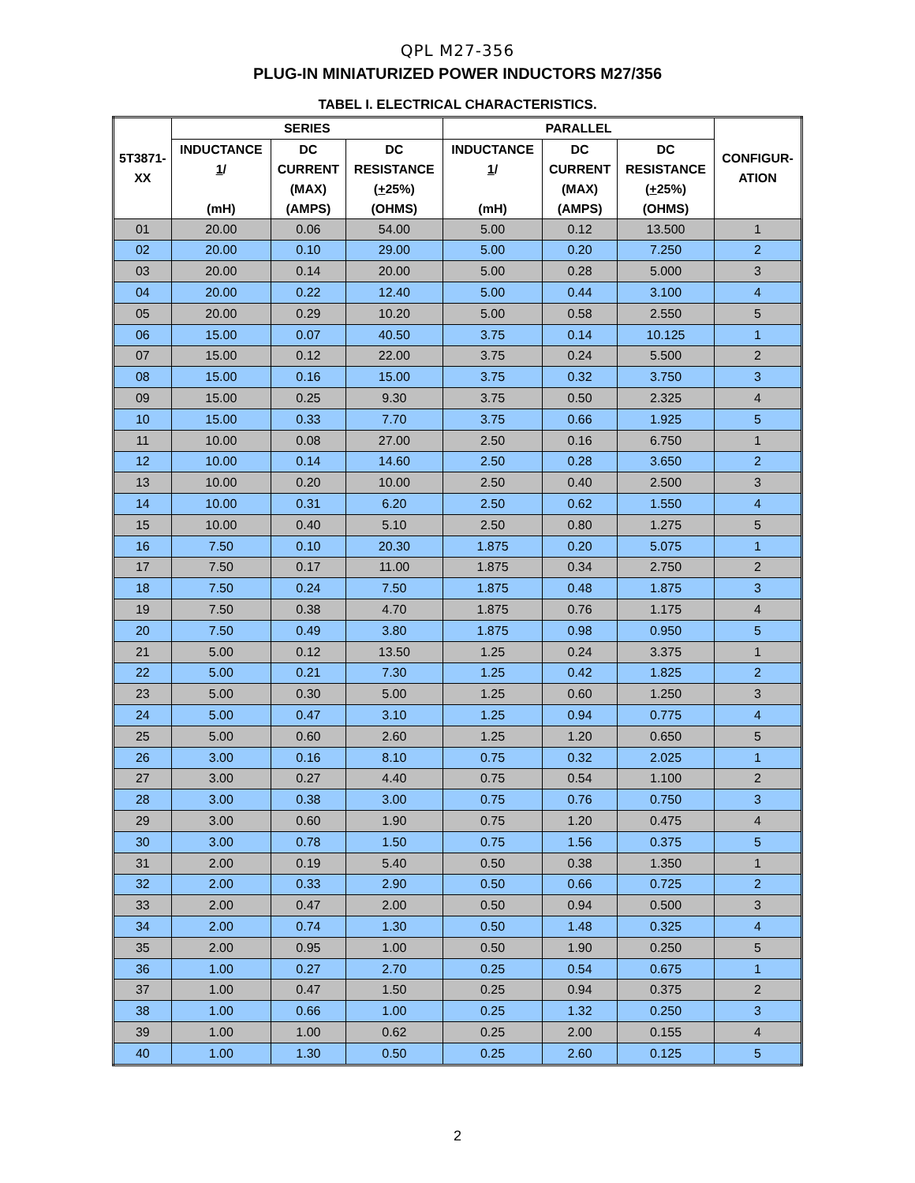QPL M27-356
PLUG-IN MINIATURIZED POWER INDUCTORS M27/356
TABEL I. ELECTRICAL CHARACTERISTICS.
| 5T3871- XX | SERIES | | | PARALLEL | | | CONFIGUR- ATION |
| --- | --- | --- | --- | --- | --- | --- | --- |
| | INDUCTANCE 1 / (mH) | DC CURRENT (MAX) (AMPS) | DC RESISTANCE ( + 25%) (OHMS) | INDUCTANCE 1 / (mH) | DC CURRENT (MAX) (AMPS) | DC RESISTANCE ( + 25%) (OHMS) | |
| 01 | 20.00 | 0.06 | 54.00 | 5.00 | 0.12 | 13.500 | 1 |
| 02 | 20.00 | 0.10 | 29.00 | 5.00 | 0.20 | 7.250 | 2 |
| 03 | 20.00 | 0.14 | 20.00 | 5.00 | 0.28 | 5.000 | 3 |
| 04 | 20.00 | 0.22 | 12.40 | 5.00 | 0.44 | 3.100 | 4 |
| 05 | 20.00 | 0.29 | 10.20 | 5.00 | 0.58 | 2.550 | 5 |
| 06 | 15.00 | 0.07 | 40.50 | 3.75 | 0.14 | 10.125 | 1 |
| 07 | 15.00 | 0.12 | 22.00 | 3.75 | 0.24 | 5.500 | 2 |
| 08 | 15.00 | 0.16 | 15.00 | 3.75 | 0.32 | 3.750 | 3 |
| 09 | 15.00 | 0.25 | 9.30 | 3.75 | 0.50 | 2.325 | 4 |
| 10 | 15.00 | 0.33 | 7.70 | 3.75 | 0.66 | 1.925 | 5 |
| 11 | 10.00 | 0.08 | 27.00 | 2.50 | 0.16 | 6.750 | 1 |
| 12 | 10.00 | 0.14 | 14.60 | 2.50 | 0.28 | 3.650 | 2 |
| 13 | 10.00 | 0.20 | 10.00 | 2.50 | 0.40 | 2.500 | 3 |
| 14 | 10.00 | 0.31 | 6.20 | 2.50 | 0.62 | 1.550 | 4 |
| 15 | 10.00 | 0.40 | 5.10 | 2.50 | 0.80 | 1.275 | 5 |
| 16 | 7.50 | 0.10 | 20.30 | 1.875 | 0.20 | 5.075 | 1 |
| 17 | 7.50 | 0.17 | 11.00 | 1.875 | 0.34 | 2.750 | 2 |
| 18 | 7.50 | 0.24 | 7.50 | 1.875 | 0.48 | 1.875 | 3 |
| 19 | 7.50 | 0.38 | 4.70 | 1.875 | 0.76 | 1.175 | 4 |
| 20 | 7.50 | 0.49 | 3.80 | 1.875 | 0.98 | 0.950 | 5 |
| 21 | 5.00 | 0.12 | 13.50 | 1.25 | 0.24 | 3.375 | 1 |
| 22 | 5.00 | 0.21 | 7.30 | 1.25 | 0.42 | 1.825 | 2 |
| 23 | 5.00 | 0.30 | 5.00 | 1.25 | 0.60 | 1.250 | 3 |
| 24 | 5.00 | 0.47 | 3.10 | 1.25 | 0.94 | 0.775 | 4 |
| 25 | 5.00 | 0.60 | 2.60 | 1.25 | 1.20 | 0.650 | 5 |
| 26 | 3.00 | 0.16 | 8.10 | 0.75 | 0.32 | 2.025 | 1 |
| 27 | 3.00 | 0.27 | 4.40 | 0.75 | 0.54 | 1.100 | 2 |
| 28 | 3.00 | 0.38 | 3.00 | 0.75 | 0.76 | 0.750 | 3 |
| 29 | 3.00 | 0.60 | 1.90 | 0.75 | 1.20 | 0.475 | 4 |
| 30 | 3.00 | 0.78 | 1.50 | 0.75 | 1.56 | 0.375 | 5 |
| 31 | 2.00 | 0.19 | 5.40 | 0.50 | 0.38 | 1.350 | 1 |
| 32 | 2.00 | 0.33 | 2.90 | 0.50 | 0.66 | 0.725 | 2 |
| 33 | 2.00 | 0.47 | 2.00 | 0.50 | 0.94 | 0.500 | 3 |
| 34 | 2.00 | 0.74 | 1.30 | 0.50 | 1.48 | 0.325 | 4 |
| 35 | 2.00 | 0.95 | 1.00 | 0.50 | 1.90 | 0.250 | 5 |
| 36 | 1.00 | 0.27 | 2.70 | 0.25 | 0.54 | 0.675 | 1 |
| 37 | 1.00 | 0.47 | 1.50 | 0.25 | 0.94 | 0.375 | 2 |
| 38 | 1.00 | 0.66 | 1.00 | 0.25 | 1.32 | 0.250 | 3 |
| 39 | 1.00 | 1.00 | 0.62 | 0.25 | 2.00 | 0.155 | 4 |
| 40 | 1.00 | 1.30 | 0.50 | 0.25 | 2.60 | 0.125 | 5 |
2